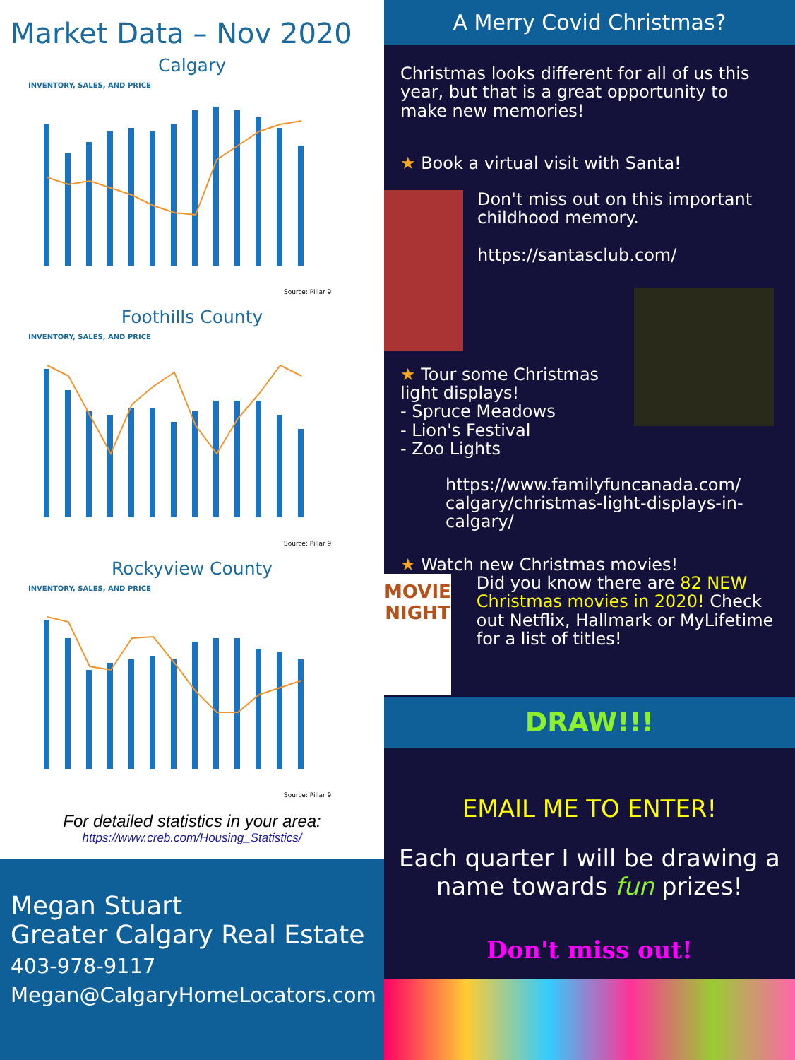Market Data – Nov 2020
Calgary
INVENTORY, SALES, AND PRICE
Source: Pillar 9
Foothills County
INVENTORY, SALES, AND PRICE
Source: Pillar 9
Rockyview County
INVENTORY, SALES, AND PRICE
Source: Pillar 9
For detailed statistics in your area:
https://www.creb.com/Housing_Statistics/
Megan Stuart
Greater Calgary Real Estate
403-978-9117
Megan@CalgaryHomeLocators.com
A Merry Covid Christmas?
Christmas looks different for all of us this year, but that is a great opportunity to make new memories!
★ Book a virtual visit with Santa!
Don't miss out on this important childhood memory.
https://santasclub.com/
★ Tour some Christmas light displays!
- Spruce Meadows
- Lion's Festival
- Zoo Lights
https://www.familyfuncanada.com/ calgary/christmas-light-displays-in-calgary/
★ Watch new Christmas movies!
MOVIE NIGHT
Did you know there are 82 NEW Christmas movies in 2020! Check out Netflix, Hallmark or MyLifetime for a list of titles!
DRAW!!!
EMAIL ME TO ENTER!
Each quarter I will be drawing a name towards fun prizes!
Don't miss out!